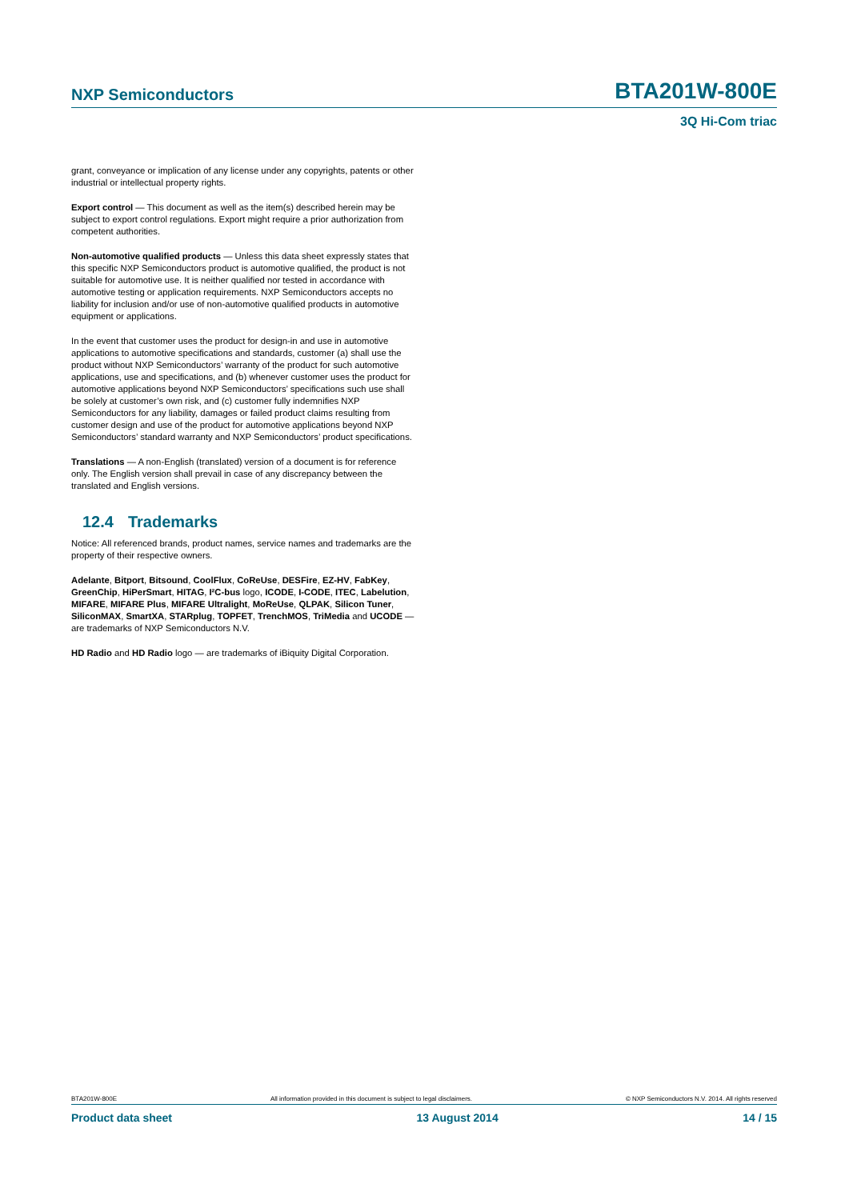NXP Semiconductors
BTA201W-800E
3Q Hi-Com triac
grant, conveyance or implication of any license under any copyrights, patents or other industrial or intellectual property rights.
Export control — This document as well as the item(s) described herein may be subject to export control regulations. Export might require a prior authorization from competent authorities.
Non-automotive qualified products — Unless this data sheet expressly states that this specific NXP Semiconductors product is automotive qualified, the product is not suitable for automotive use. It is neither qualified nor tested in accordance with automotive testing or application requirements. NXP Semiconductors accepts no liability for inclusion and/or use of non-automotive qualified products in automotive equipment or applications.
In the event that customer uses the product for design-in and use in automotive applications to automotive specifications and standards, customer (a) shall use the product without NXP Semiconductors’ warranty of the product for such automotive applications, use and specifications, and (b) whenever customer uses the product for automotive applications beyond NXP Semiconductors’ specifications such use shall be solely at customer’s own risk, and (c) customer fully indemnifies NXP Semiconductors for any liability, damages or failed product claims resulting from customer design and use of the product for automotive applications beyond NXP Semiconductors’ standard warranty and NXP Semiconductors’ product specifications.
Translations — A non-English (translated) version of a document is for reference only. The English version shall prevail in case of any discrepancy between the translated and English versions.
12.4 Trademarks
Notice: All referenced brands, product names, service names and trademarks are the property of their respective owners.
Adelante, Bitport, Bitsound, CoolFlux, CoReUse, DESFire, EZ-HV, FabKey, GreenChip, HiPerSmart, HITAG, I²C-bus logo, ICODE, I-CODE, ITEC, Labelution, MIFARE, MIFARE Plus, MIFARE Ultralight, MoReUse, QLPAK, Silicon Tuner, SiliconMAX, SmartXA, STARplug, TOPFET, TrenchMOS, TriMedia and UCODE — are trademarks of NXP Semiconductors N.V.
HD Radio and HD Radio logo — are trademarks of iBiquity Digital Corporation.
BTA201W-800E All information provided in this document is subject to legal disclaimers. © NXP Semiconductors N.V. 2014. All rights reserved
Product data sheet 13 August 2014 14 / 15